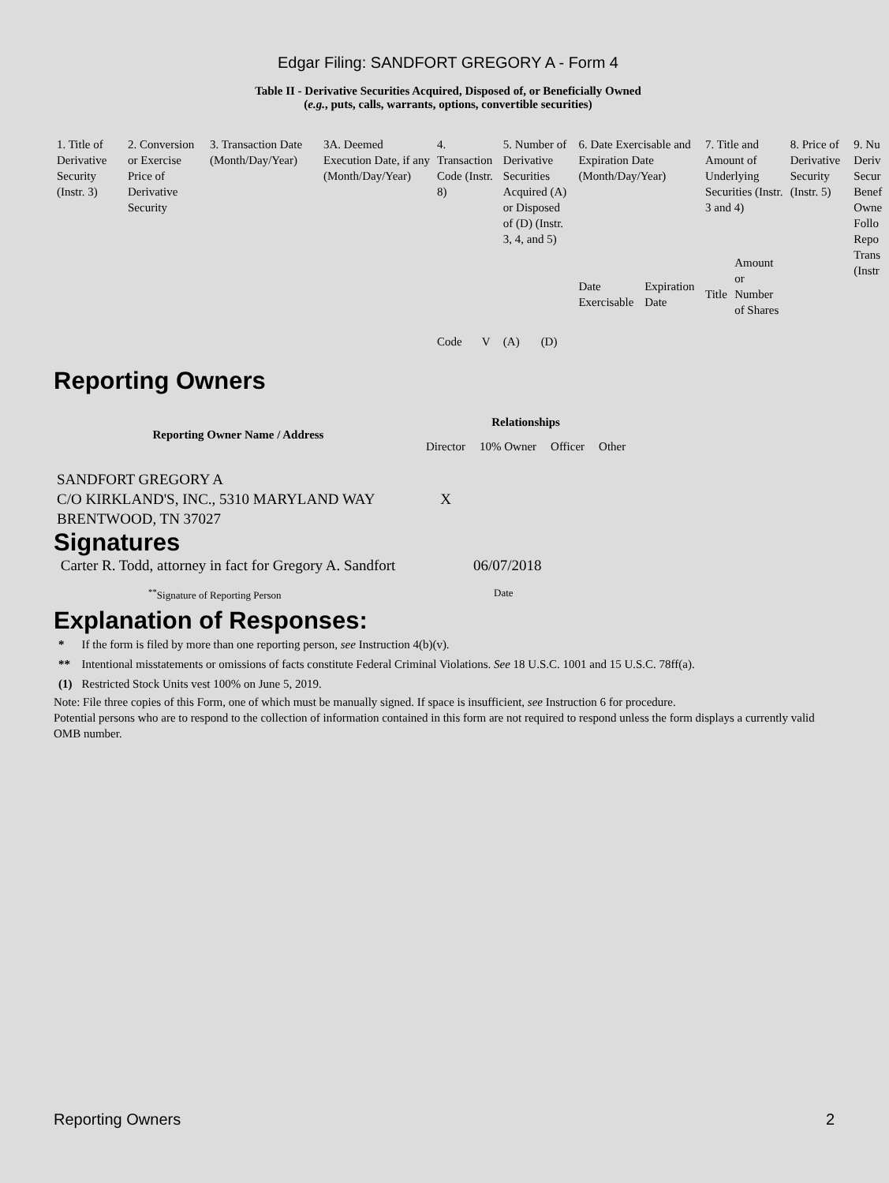Edgar Filing: SANDFORT GREGORY A - Form 4
Table II - Derivative Securities Acquired, Disposed of, or Beneficially Owned
(e.g., puts, calls, warrants, options, convertible securities)
| 1. Title of Derivative Security (Instr. 3) | 2. Conversion or Exercise Price of Derivative Security | 3. Transaction Date (Month/Day/Year) | 3A. Deemed Execution Date, if any (Month/Day/Year) | 4. Transaction Code (Instr. 8) | | 5. Number of Derivative Securities Acquired (A) or Disposed of (D) (Instr. 3, 4, and 5) | | 6. Date Exercisable and Expiration Date (Month/Day/Year) | | 7. Title and Amount of Underlying Securities (Instr. 3 and 4) | | 8. Price of Derivative Security (Instr. 5) | 9. Nu Deriv Secur Benef Owne Follo Repo Trans (Instr |
| | | | | Code | V | (A) | (D) | Date Exercisable | Expiration Date | Title | Amount or Number of Shares | | |
Reporting Owners
| Reporting Owner Name / Address | Relationships | | | |
| --- | --- | --- | --- | --- |
| | Director | 10% Owner | Officer | Other |
| SANDFORT GREGORY A C/O KIRKLAND'S, INC., 5310 MARYLAND WAY BRENTWOOD, TN 37027 | X | | | |
Signatures
| Carter R. Todd, attorney in fact for Gregory A. Sandfort | 06/07/2018 |
| <sup>**</sup> Signature of Reporting Person | Date |
Explanation of Responses:
| * | If the form is filed by more than one reporting person, see Instruction 4(b)(v). |
| ** | Intentional misstatements or omissions of facts constitute Federal Criminal Violations. See 18 U.S.C. 1001 and 15 U.S.C. 78ff(a). |
| (1) | Restricted Stock Units vest 100% on June 5, 2019. |
Note: File three copies of this Form, one of which must be manually signed. If space is insufficient, see Instruction 6 for procedure.
Potential persons who are to respond to the collection of information contained in this form are not required to respond unless the form displays a currently valid OMB number.
Reporting Owners 2